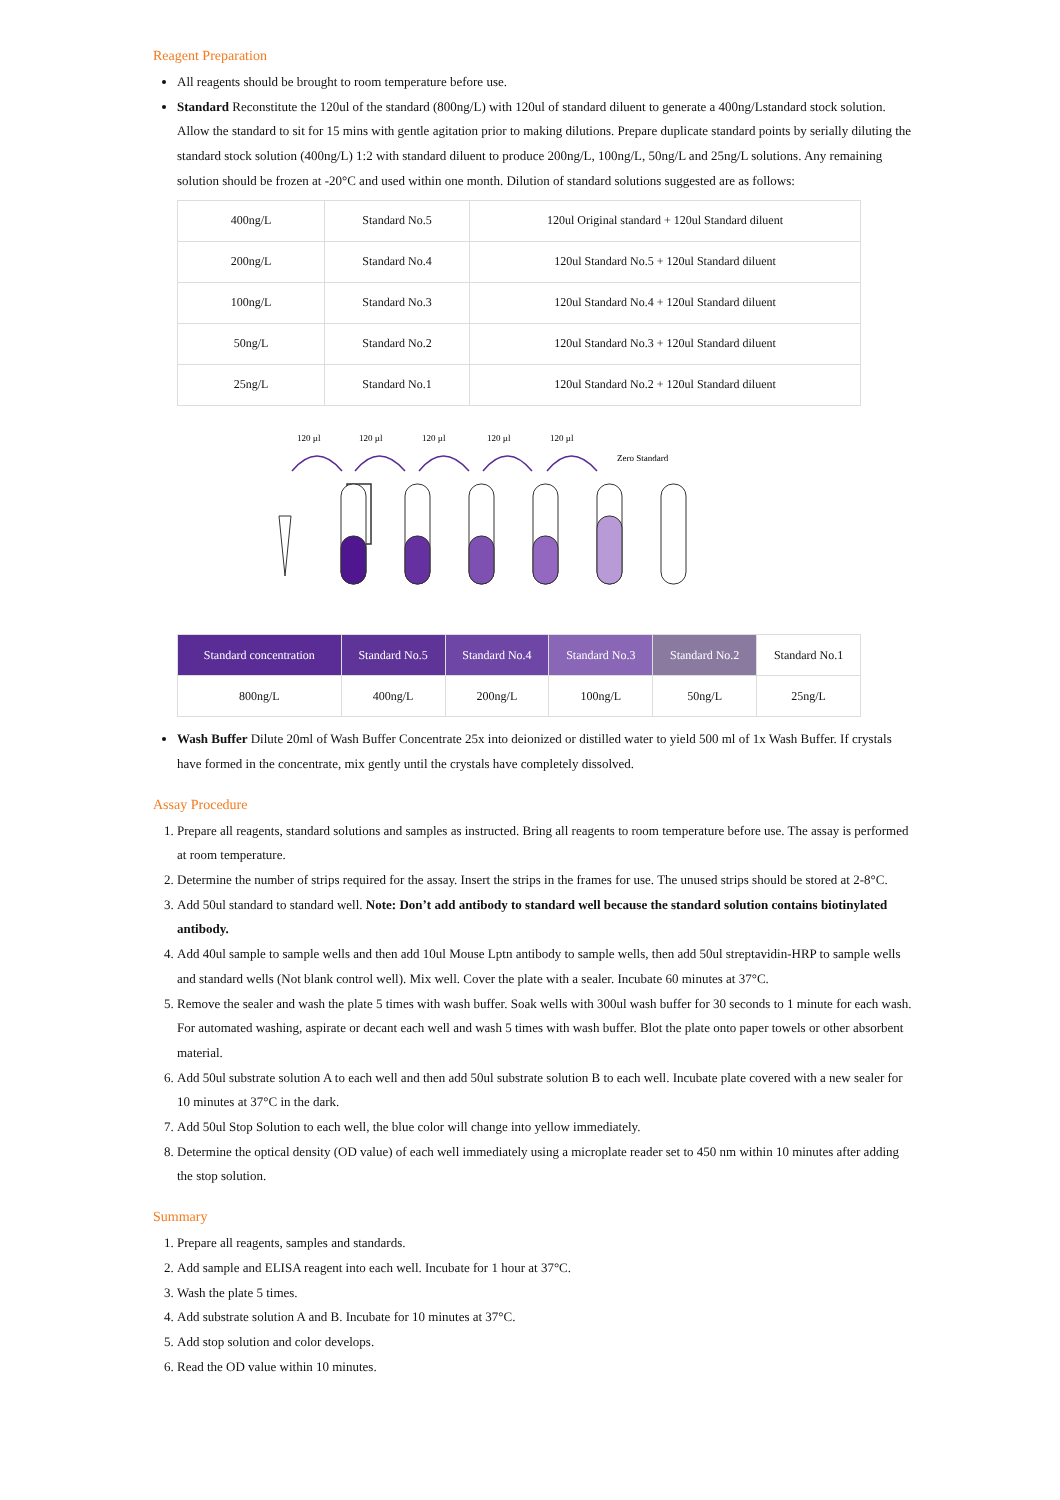Reagent Preparation
All reagents should be brought to room temperature before use.
Standard Reconstitute the 120ul of the standard (800ng/L) with 120ul of standard diluent to generate a 400ng/Lstandard stock solution. Allow the standard to sit for 15 mins with gentle agitation prior to making dilutions. Prepare duplicate standard points by serially diluting the standard stock solution (400ng/L) 1:2 with standard diluent to produce 200ng/L, 100ng/L, 50ng/L and 25ng/L solutions. Any remaining solution should be frozen at -20°C and used within one month. Dilution of standard solutions suggested are as follows:
| 400ng/L | Standard No.5 | 120ul Original standard + 120ul Standard diluent |
| 200ng/L | Standard No.4 | 120ul Standard No.5 + 120ul Standard diluent |
| 100ng/L | Standard No.3 | 120ul Standard No.4 + 120ul Standard diluent |
| 50ng/L | Standard No.2 | 120ul Standard No.3 + 120ul Standard diluent |
| 25ng/L | Standard No.1 | 120ul Standard No.2 + 120ul Standard diluent |
120 µl
120 µl
120 µl
120 µl
120 µl
Zero Standard
| Standard concentration | Standard No.5 | Standard No.4 | Standard No.3 | Standard No.2 | Standard No.1 |
| 800ng/L | 400ng/L | 200ng/L | 100ng/L | 50ng/L | 25ng/L |
Wash Buffer Dilute 20ml of Wash Buffer Concentrate 25x into deionized or distilled water to yield 500 ml of 1x Wash Buffer. If crystals have formed in the concentrate, mix gently until the crystals have completely dissolved.
Assay Procedure
1. Prepare all reagents, standard solutions and samples as instructed. Bring all reagents to room temperature before use. The assay is performed at room temperature.
2. Determine the number of strips required for the assay. Insert the strips in the frames for use. The unused strips should be stored at 2-8°C.
3. Add 50ul standard to standard well. Note: Don’t add antibody to standard well because the standard solution contains biotinylated antibody.
4. Add 40ul sample to sample wells and then add 10ul Mouse Lptn antibody to sample wells, then add 50ul streptavidin-HRP to sample wells and standard wells (Not blank control well). Mix well. Cover the plate with a sealer. Incubate 60 minutes at 37°C.
5. Remove the sealer and wash the plate 5 times with wash buffer. Soak wells with 300ul wash buffer for 30 seconds to 1 minute for each wash. For automated washing, aspirate or decant each well and wash 5 times with wash buffer. Blot the plate onto paper towels or other absorbent material.
6. Add 50ul substrate solution A to each well and then add 50ul substrate solution B to each well. Incubate plate covered with a new sealer for 10 minutes at 37°C in the dark.
7. Add 50ul Stop Solution to each well, the blue color will change into yellow immediately.
8. Determine the optical density (OD value) of each well immediately using a microplate reader set to 450 nm within 10 minutes after adding the stop solution.
Summary
1. Prepare all reagents, samples and standards.
2. Add sample and ELISA reagent into each well. Incubate for 1 hour at 37°C.
3. Wash the plate 5 times.
4. Add substrate solution A and B. Incubate for 10 minutes at 37°C.
5. Add stop solution and color develops.
6. Read the OD value within 10 minutes.